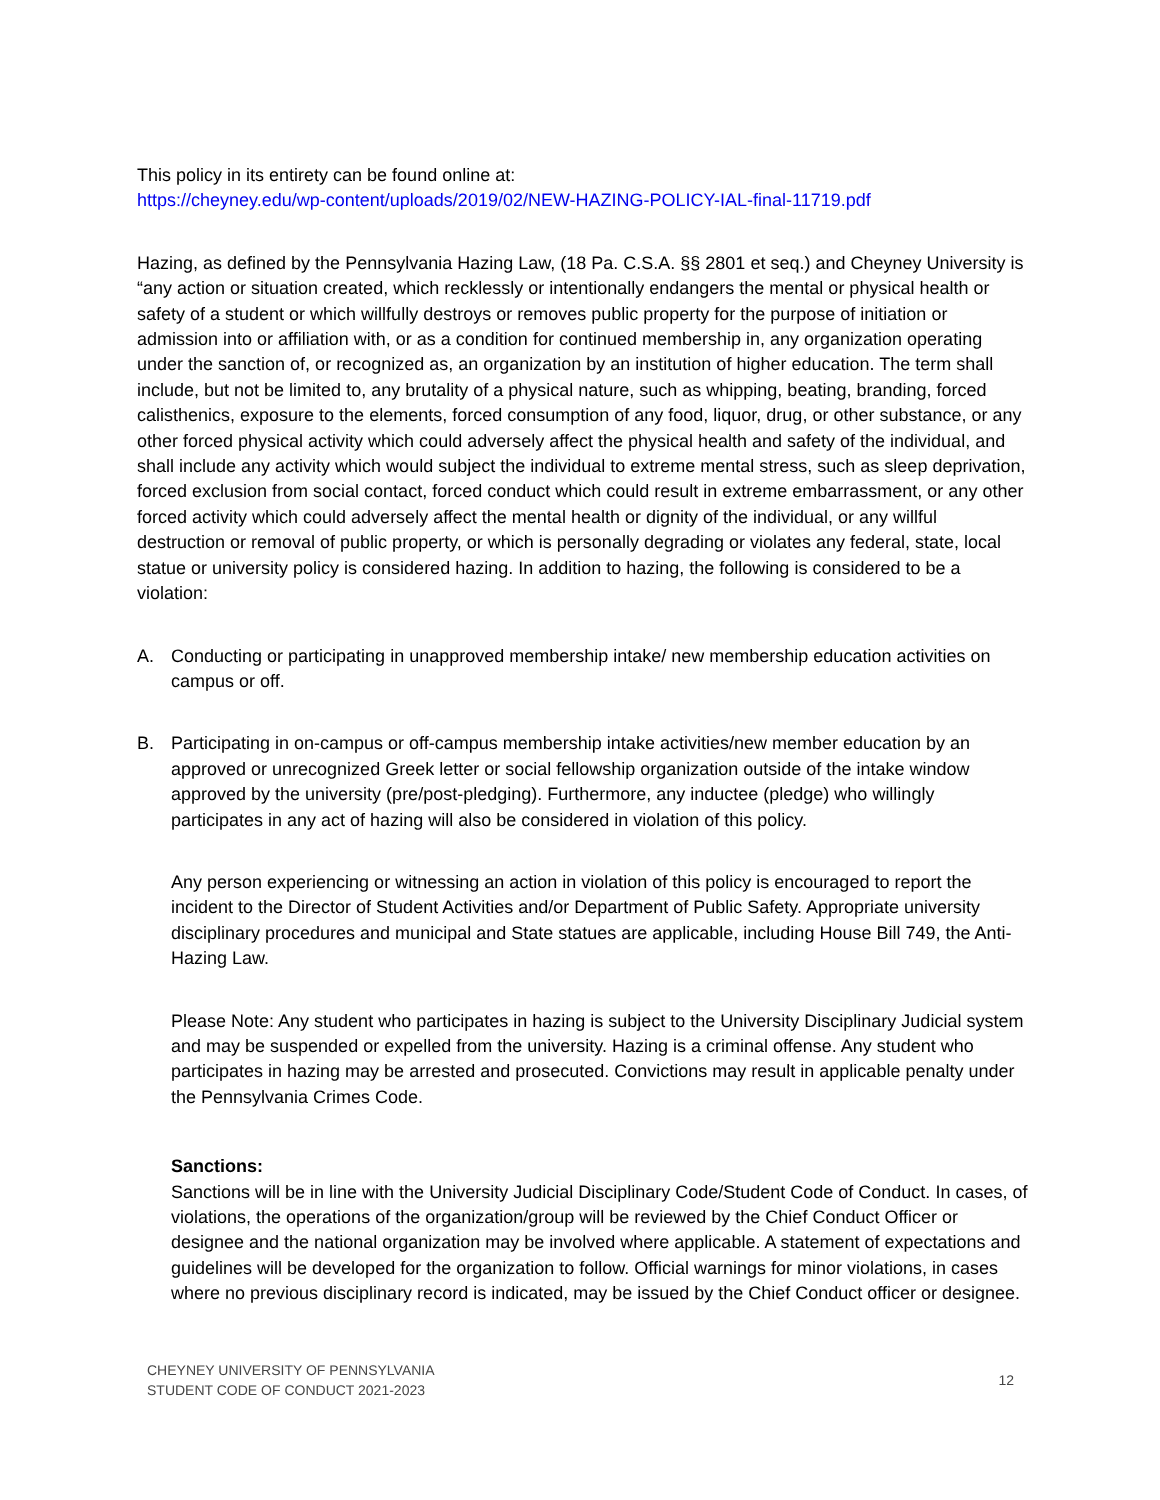This policy in its entirety can be found online at:
https://cheyney.edu/wp-content/uploads/2019/02/NEW-HAZING-POLICY-IAL-final-11719.pdf
Hazing, as defined by the Pennsylvania Hazing Law, (18 Pa. C.S.A. §§ 2801 et seq.) and Cheyney University is “any action or situation created, which recklessly or intentionally endangers the mental or physical health or safety of a student or which willfully destroys or removes public property for the purpose of initiation or admission into or affiliation with, or as a condition for continued membership in, any organization operating under the sanction of, or recognized as, an organization by an institution of higher education. The term shall include, but not be limited to, any brutality of a physical nature, such as whipping, beating, branding, forced calisthenics, exposure to the elements, forced consumption of any food, liquor, drug, or other substance, or any other forced physical activity which could adversely affect the physical health and safety of the individual, and shall include any activity which would subject the individual to extreme mental stress, such as sleep deprivation, forced exclusion from social contact, forced conduct which could result in extreme embarrassment, or any other forced activity which could adversely affect the mental health or dignity of the individual, or any willful destruction or removal of public property, or which is personally degrading or violates any federal, state, local statue or university policy is considered hazing. In addition to hazing, the following is considered to be a violation:
A. Conducting or participating in unapproved membership intake/ new membership education activities on campus or off.
B. Participating in on-campus or off-campus membership intake activities/new member education by an approved or unrecognized Greek letter or social fellowship organization outside of the intake window approved by the university (pre/post-pledging). Furthermore, any inductee (pledge) who willingly participates in any act of hazing will also be considered in violation of this policy.
Any person experiencing or witnessing an action in violation of this policy is encouraged to report the incident to the Director of Student Activities and/or Department of Public Safety. Appropriate university disciplinary procedures and municipal and State statues are applicable, including House Bill 749, the Anti-Hazing Law.
Please Note: Any student who participates in hazing is subject to the University Disciplinary Judicial system and may be suspended or expelled from the university. Hazing is a criminal offense. Any student who participates in hazing may be arrested and prosecuted. Convictions may result in applicable penalty under the Pennsylvania Crimes Code.
Sanctions:
Sanctions will be in line with the University Judicial Disciplinary Code/Student Code of Conduct. In cases, of violations, the operations of the organization/group will be reviewed by the Chief Conduct Officer or designee and the national organization may be involved where applicable. A statement of expectations and guidelines will be developed for the organization to follow. Official warnings for minor violations, in cases where no previous disciplinary record is indicated, may be issued by the Chief Conduct officer or designee.
CHEYNEY UNIVERSITY OF PENNSYLVANIA
STUDENT CODE OF CONDUCT 2021-2023 12